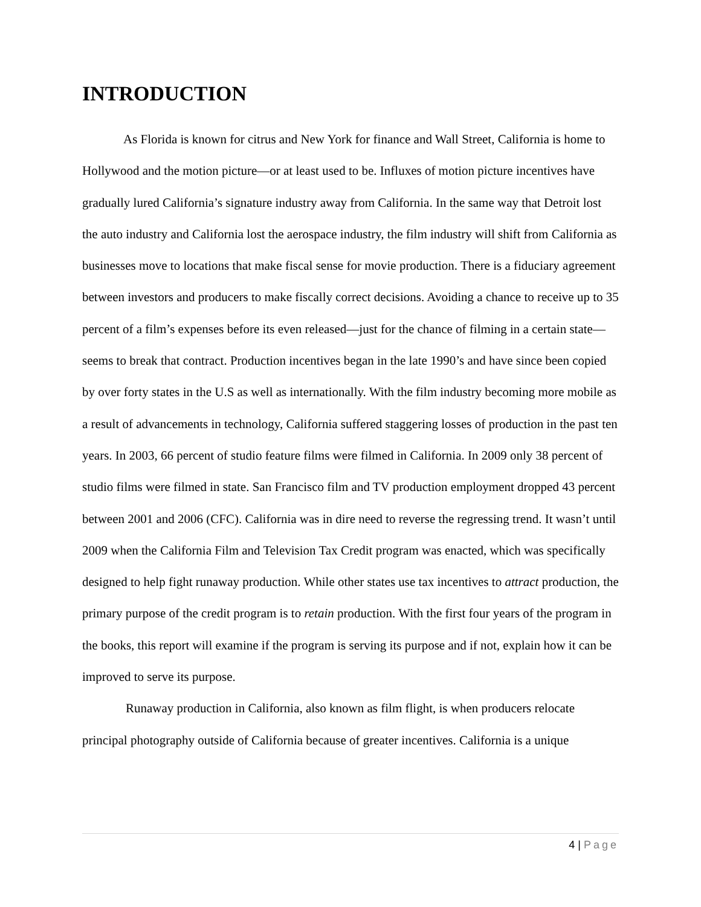INTRODUCTION
As Florida is known for citrus and New York for finance and Wall Street, California is home to Hollywood and the motion picture—or at least used to be. Influxes of motion picture incentives have gradually lured California’s signature industry away from California. In the same way that Detroit lost the auto industry and California lost the aerospace industry, the film industry will shift from California as businesses move to locations that make fiscal sense for movie production. There is a fiduciary agreement between investors and producers to make fiscally correct decisions. Avoiding a chance to receive up to 35 percent of a film’s expenses before its even released—just for the chance of filming in a certain state—seems to break that contract. Production incentives began in the late 1990’s and have since been copied by over forty states in the U.S as well as internationally. With the film industry becoming more mobile as a result of advancements in technology, California suffered staggering losses of production in the past ten years. In 2003, 66 percent of studio feature films were filmed in California. In 2009 only 38 percent of studio films were filmed in state. San Francisco film and TV production employment dropped 43 percent between 2001 and 2006 (CFC). California was in dire need to reverse the regressing trend. It wasn’t until 2009 when the California Film and Television Tax Credit program was enacted, which was specifically designed to help fight runaway production. While other states use tax incentives to attract production, the primary purpose of the credit program is to retain production. With the first four years of the program in the books, this report will examine if the program is serving its purpose and if not, explain how it can be improved to serve its purpose.
Runaway production in California, also known as film flight, is when producers relocate principal photography outside of California because of greater incentives. California is a unique
4 | Page